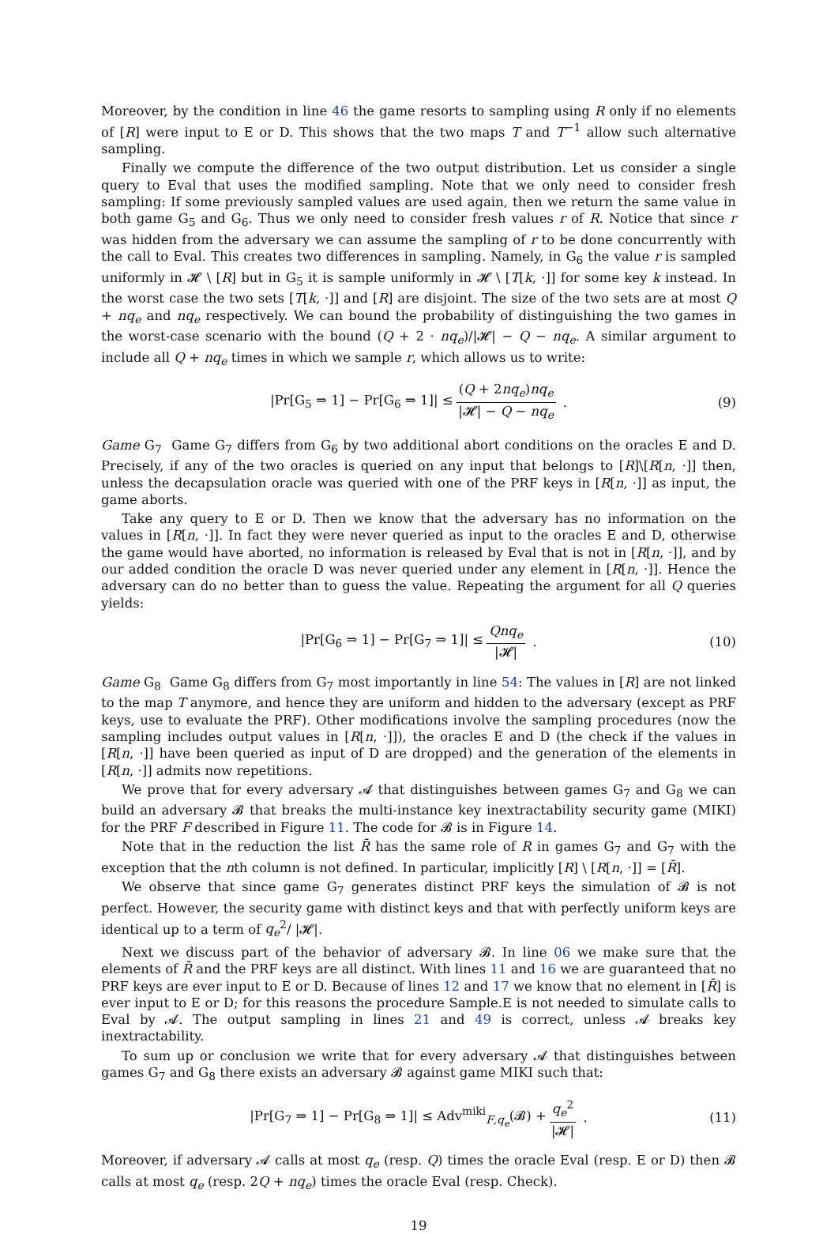Moreover, by the condition in line 46 the game resorts to sampling using R only if no elements of [R] were input to E or D. This shows that the two maps T and T<sup>−1</sup> allow such alternative sampling.
Finally we compute the difference of the two output distribution. Let us consider a single query to Eval that uses the modified sampling. Note that we only need to consider fresh sampling: If some previously sampled values are used again, then we return the same value in both game G<sub>5</sub> and G<sub>6</sub>. Thus we only need to consider fresh values r of R. Notice that since r was hidden from the adversary we can assume the sampling of r to be done concurrently with the call to Eval. This creates two differences in sampling. Namely, in G<sub>6</sub> the value r is sampled uniformly in 𝓗 \ [R] but in G<sub>5</sub> it is sample uniformly in 𝓗 \ [T[k, ·]] for some key k instead. In the worst case the two sets [T[k, ·]] and [R] are disjoint. The size of the two sets are at most Q + nq<sub>e</sub> and nq<sub>e</sub> respectively. We can bound the probability of distinguishing the two games in the worst-case scenario with the bound (Q + 2 · nq<sub>e</sub>)/|𝓗| − Q − nq<sub>e</sub>. A similar argument to include all Q + nq<sub>e</sub> times in which we sample r, which allows us to write:
|Pr[G<sub>5</sub> ⇒ 1] − Pr[G<sub>6</sub> ⇒ 1]| ≤ (Q + 2nq<sub>e</sub>)nq<sub>e</sub> |𝓗| − Q − nq<sub>e</sub> . (9)
Game G<sub>7</sub> Game G<sub>7</sub> differs from G<sub>6</sub> by two additional abort conditions on the oracles E and D. Precisely, if any of the two oracles is queried on any input that belongs to [R]\[R[n, ·]] then, unless the decapsulation oracle was queried with one of the PRF keys in [R[n, ·]] as input, the game aborts.
Take any query to E or D. Then we know that the adversary has no information on the values in [R[n, ·]]. In fact they were never queried as input to the oracles E and D, otherwise the game would have aborted, no information is released by Eval that is not in [R[n, ·]], and by our added condition the oracle D was never queried under any element in [R[n, ·]]. Hence the adversary can do no better than to guess the value. Repeating the argument for all Q queries yields:
|Pr[G<sub>6</sub> ⇒ 1] − Pr[G<sub>7</sub> ⇒ 1]| ≤ Qnq<sub>e</sub> |𝓗| . (10)
Game G<sub>8</sub> Game G<sub>8</sub> differs from G<sub>7</sub> most importantly in line 54: The values in [R] are not linked to the map T anymore, and hence they are uniform and hidden to the adversary (except as PRF keys, use to evaluate the PRF). Other modifications involve the sampling procedures (now the sampling includes output values in [R[n, ·]]), the oracles E and D (the check if the values in [R[n, ·]] have been queried as input of D are dropped) and the generation of the elements in [R[n, ·]] admits now repetitions.
We prove that for every adversary 𝓐 that distinguishes between games G<sub>7</sub> and G<sub>8</sub> we can build an adversary 𝓑 that breaks the multi-instance key inextractability security game (MIKI) for the PRF F described in Figure 11. The code for 𝓑 is in Figure 14.
Note that in the reduction the list R̄ has the same role of R in games G<sub>7</sub> and G<sub>7</sub> with the exception that the nth column is not defined. In particular, implicitly [R] \ [R[n, ·]] = [R̄].
We observe that since game G<sub>7</sub> generates distinct PRF keys the simulation of 𝓑 is not perfect. However, the security game with distinct keys and that with perfectly uniform keys are identical up to a term of q<sub>e</sub><sup>2</sup>/ |𝓗|.
Next we discuss part of the behavior of adversary 𝓑. In line 06 we make sure that the elements of R̄ and the PRF keys are all distinct. With lines 11 and 16 we are guaranteed that no PRF keys are ever input to E or D. Because of lines 12 and 17 we know that no element in [R̄] is ever input to E or D; for this reasons the procedure Sample.E is not needed to simulate calls to Eval by 𝓐. The output sampling in lines 21 and 49 is correct, unless 𝓐 breaks key inextractability.
To sum up or conclusion we write that for every adversary 𝓐 that distinguishes between games G<sub>7</sub> and G<sub>8</sub> there exists an adversary 𝓑 against game MIKI such that:
|Pr[G<sub>7</sub> ⇒ 1] − Pr[G<sub>8</sub> ⇒ 1]| ≤ Adv<sup>miki</sup><sub>F,q<sub>e</sub></sub>(𝓑) + q<sub>e</sub><sup>2</sup> |𝓗| . (11)
Moreover, if adversary 𝓐 calls at most q<sub>e</sub> (resp. Q) times the oracle Eval (resp. E or D) then 𝓑 calls at most q<sub>e</sub> (resp. 2Q + nq<sub>e</sub>) times the oracle Eval (resp. Check).
19